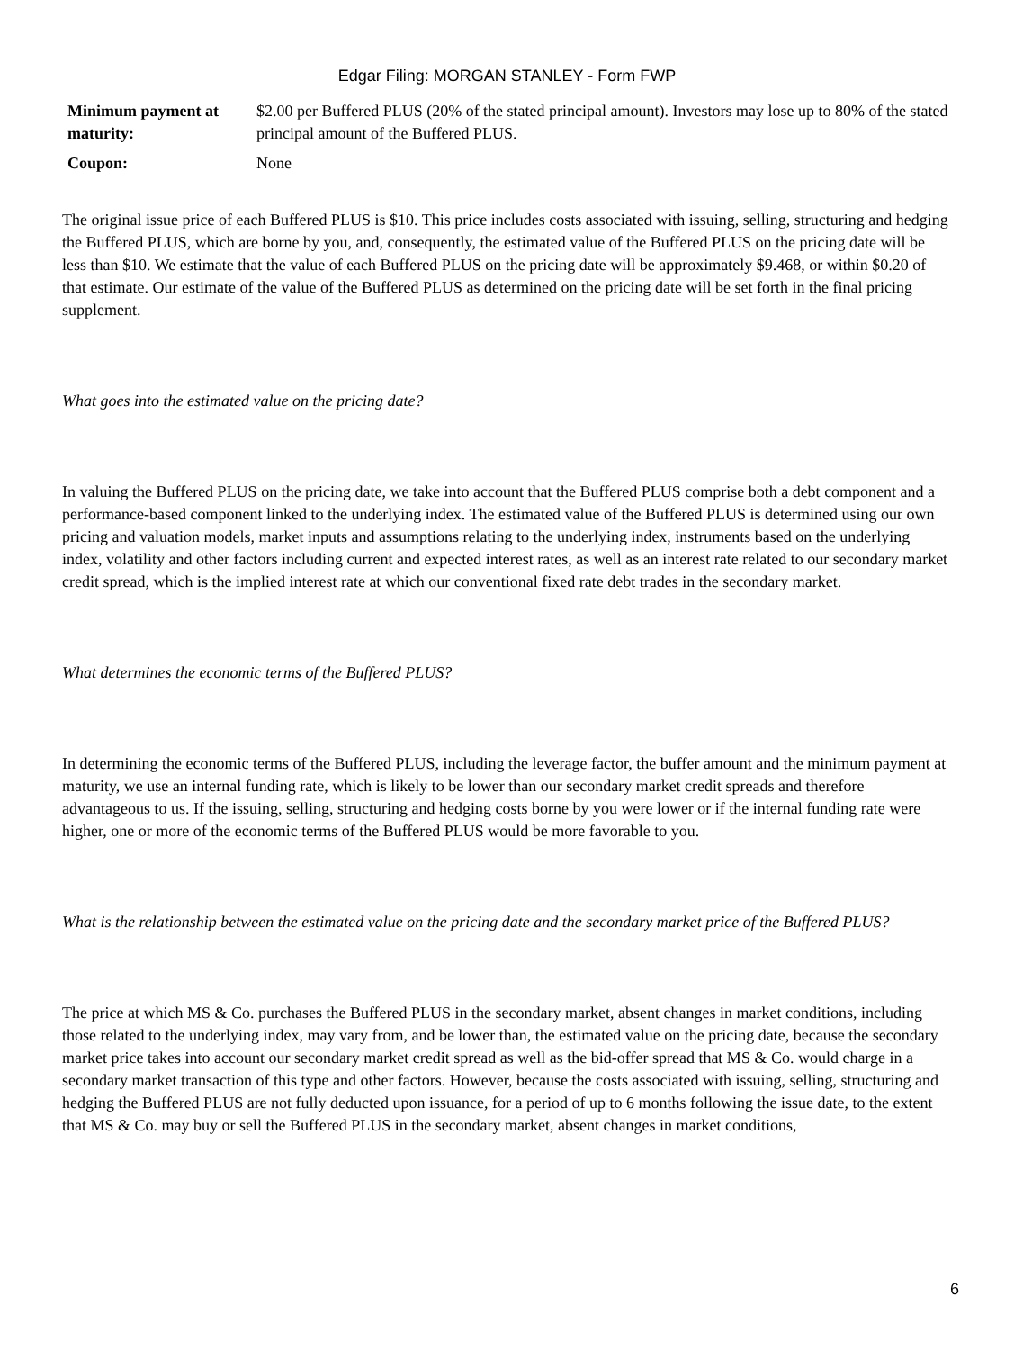Edgar Filing: MORGAN STANLEY - Form FWP
| Minimum payment at maturity: | $2.00 per Buffered PLUS (20% of the stated principal amount). Investors may lose up to 80% of the stated principal amount of the Buffered PLUS. |
| Coupon: | None |
The original issue price of each Buffered PLUS is $10. This price includes costs associated with issuing, selling, structuring and hedging the Buffered PLUS, which are borne by you, and, consequently, the estimated value of the Buffered PLUS on the pricing date will be less than $10. We estimate that the value of each Buffered PLUS on the pricing date will be approximately $9.468, or within $0.20 of that estimate. Our estimate of the value of the Buffered PLUS as determined on the pricing date will be set forth in the final pricing supplement.
What goes into the estimated value on the pricing date?
In valuing the Buffered PLUS on the pricing date, we take into account that the Buffered PLUS comprise both a debt component and a performance-based component linked to the underlying index. The estimated value of the Buffered PLUS is determined using our own pricing and valuation models, market inputs and assumptions relating to the underlying index, instruments based on the underlying index, volatility and other factors including current and expected interest rates, as well as an interest rate related to our secondary market credit spread, which is the implied interest rate at which our conventional fixed rate debt trades in the secondary market.
What determines the economic terms of the Buffered PLUS?
In determining the economic terms of the Buffered PLUS, including the leverage factor, the buffer amount and the minimum payment at maturity, we use an internal funding rate, which is likely to be lower than our secondary market credit spreads and therefore advantageous to us. If the issuing, selling, structuring and hedging costs borne by you were lower or if the internal funding rate were higher, one or more of the economic terms of the Buffered PLUS would be more favorable to you.
What is the relationship between the estimated value on the pricing date and the secondary market price of the Buffered PLUS?
The price at which MS & Co. purchases the Buffered PLUS in the secondary market, absent changes in market conditions, including those related to the underlying index, may vary from, and be lower than, the estimated value on the pricing date, because the secondary market price takes into account our secondary market credit spread as well as the bid-offer spread that MS & Co. would charge in a secondary market transaction of this type and other factors. However, because the costs associated with issuing, selling, structuring and hedging the Buffered PLUS are not fully deducted upon issuance, for a period of up to 6 months following the issue date, to the extent that MS & Co. may buy or sell the Buffered PLUS in the secondary market, absent changes in market conditions,
6